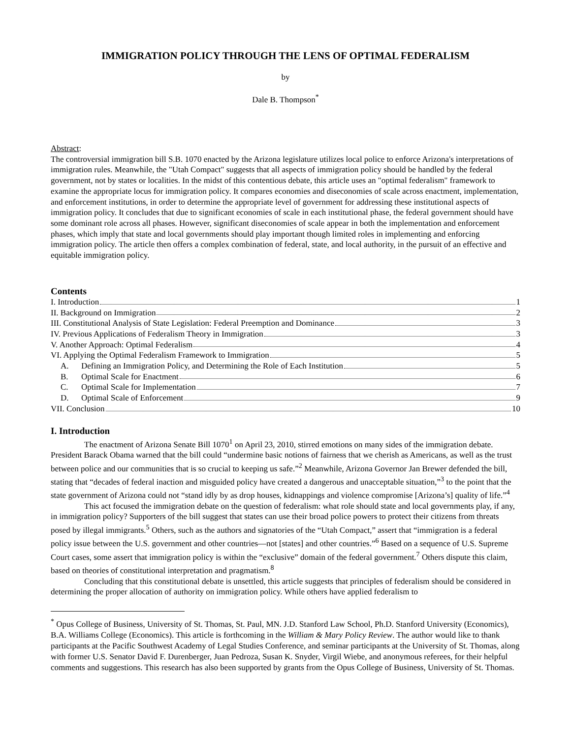IMMIGRATION POLICY THROUGH THE LENS OF OPTIMAL FEDERALISM
by
Dale B. Thompson<sup>*</sup>
Abstract:
The controversial immigration bill S.B. 1070 enacted by the Arizona legislature utilizes local police to enforce Arizona's interpretations of immigration rules. Meanwhile, the "Utah Compact" suggests that all aspects of immigration policy should be handled by the federal government, not by states or localities. In the midst of this contentious debate, this article uses an "optimal federalism" framework to examine the appropriate locus for immigration policy. It compares economies and diseconomies of scale across enactment, implementation, and enforcement institutions, in order to determine the appropriate level of government for addressing these institutional aspects of immigration policy. It concludes that due to significant economies of scale in each institutional phase, the federal government should have some dominant role across all phases. However, significant diseconomies of scale appear in both the implementation and enforcement phases, which imply that state and local governments should play important though limited roles in implementing and enforcing immigration policy. The article then offers a complex combination of federal, state, and local authority, in the pursuit of an effective and equitable immigration policy.
Contents
I. Introduction 1
II. Background on Immigration 2
III. Constitutional Analysis of State Legislation: Federal Preemption and Dominance 3
IV. Previous Applications of Federalism Theory in Immigration 3
V. Another Approach: Optimal Federalism 4
VI. Applying the Optimal Federalism Framework to Immigration 5
A. Defining an Immigration Policy, and Determining the Role of Each Institution 5
B. Optimal Scale for Enactment 6
C. Optimal Scale for Implementation 7
D. Optimal Scale of Enforcement 9
VII. Conclusion 10
I. Introduction
The enactment of Arizona Senate Bill 1070<sup>1</sup> on April 23, 2010, stirred emotions on many sides of the immigration debate. President Barack Obama warned that the bill could “undermine basic notions of fairness that we cherish as Americans, as well as the trust between police and our communities that is so crucial to keeping us safe.”<sup>2</sup> Meanwhile, Arizona Governor Jan Brewer defended the bill, stating that “decades of federal inaction and misguided policy have created a dangerous and unacceptable situation,”<sup>3</sup> to the point that the state government of Arizona could not “stand idly by as drop houses, kidnappings and violence compromise [Arizona’s] quality of life.”<sup>4</sup>
This act focused the immigration debate on the question of federalism: what role should state and local governments play, if any, in immigration policy? Supporters of the bill suggest that states can use their broad police powers to protect their citizens from threats posed by illegal immigrants.<sup>5</sup> Others, such as the authors and signatories of the “Utah Compact,” assert that “immigration is a federal policy issue between the U.S. government and other countries—not [states] and other countries.”<sup>6</sup> Based on a sequence of U.S. Supreme Court cases, some assert that immigration policy is within the “exclusive” domain of the federal government.<sup>7</sup> Others dispute this claim, based on theories of constitutional interpretation and pragmatism.<sup>8</sup>
Concluding that this constitutional debate is unsettled, this article suggests that principles of federalism should be considered in determining the proper allocation of authority on immigration policy. While others have applied federalism to
<sup>*</sup> Opus College of Business, University of St. Thomas, St. Paul, MN. J.D. Stanford Law School, Ph.D. Stanford University (Economics), B.A. Williams College (Economics). This article is forthcoming in the William & Mary Policy Review. The author would like to thank participants at the Pacific Southwest Academy of Legal Studies Conference, and seminar participants at the University of St. Thomas, along with former U.S. Senator David F. Durenberger, Juan Pedroza, Susan K. Snyder, Virgil Wiebe, and anonymous referees, for their helpful comments and suggestions. This research has also been supported by grants from the Opus College of Business, University of St. Thomas.